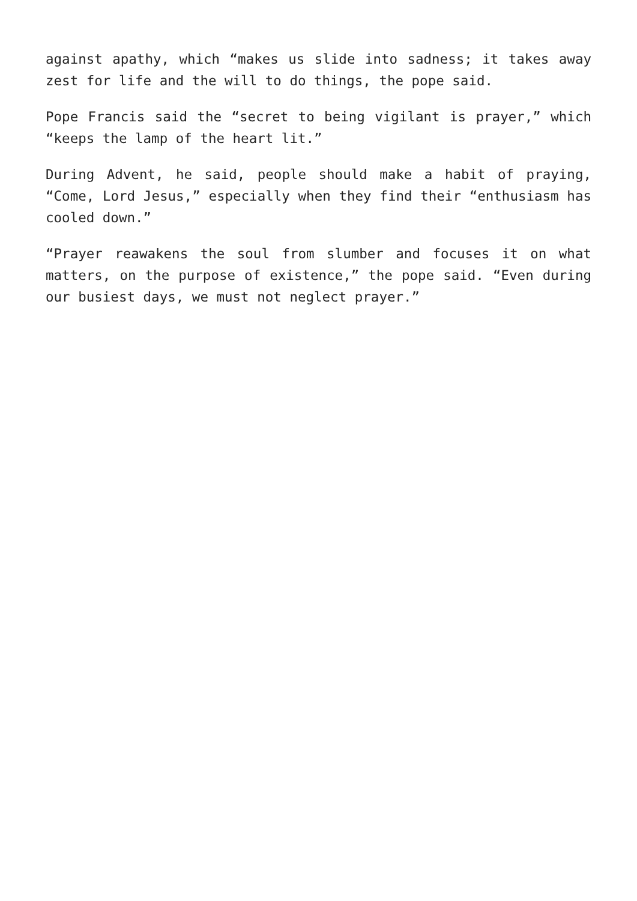against apathy, which “makes us slide into sadness; it takes away zest for life and the will to do things, the pope said.
Pope Francis said the “secret to being vigilant is prayer,” which “keeps the lamp of the heart lit.”
During Advent, he said, people should make a habit of praying, “Come, Lord Jesus,” especially when they find their “enthusiasm has cooled down.”
“Prayer reawakens the soul from slumber and focuses it on what matters, on the purpose of existence,” the pope said. “Even during our busiest days, we must not neglect prayer.”